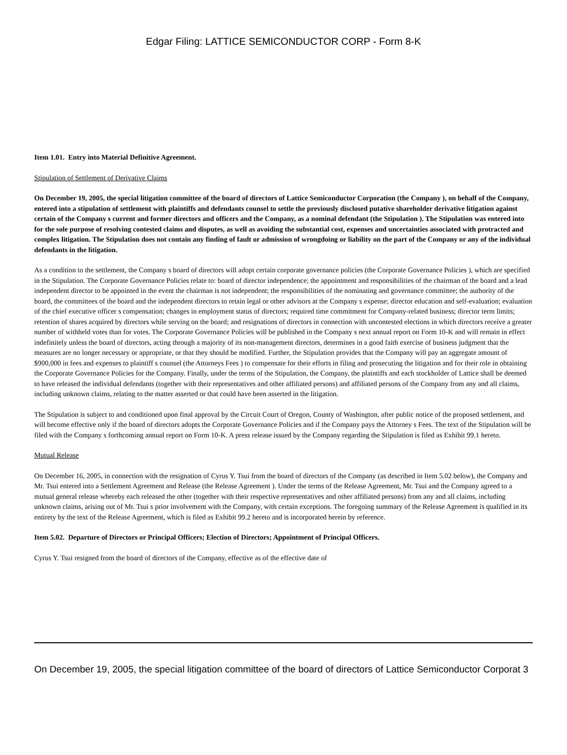Edgar Filing: LATTICE SEMICONDUCTOR CORP - Form 8-K
Item 1.01. Entry into Material Definitive Agreement.
Stipulation of Settlement of Derivative Claims
On December 19, 2005, the special litigation committee of the board of directors of Lattice Semiconductor Corporation (the Company ), on behalf of the Company, entered into a stipulation of settlement with plaintiffs and defendants counsel to settle the previously disclosed putative shareholder derivative litigation against certain of the Company s current and former directors and officers and the Company, as a nominal defendant (the Stipulation ). The Stipulation was entered into for the sole purpose of resolving contested claims and disputes, as well as avoiding the substantial cost, expenses and uncertainties associated with protracted and complex litigation. The Stipulation does not contain any finding of fault or admission of wrongdoing or liability on the part of the Company or any of the individual defendants in the litigation.
As a condition to the settlement, the Company s board of directors will adopt certain corporate governance policies (the Corporate Governance Policies ), which are specified in the Stipulation. The Corporate Governance Policies relate to: board of director independence; the appointment and responsibilities of the chairman of the board and a lead independent director to be appointed in the event the chairman is not independent; the responsibilities of the nominating and governance committee; the authority of the board, the committees of the board and the independent directors to retain legal or other advisors at the Company s expense; director education and self-evaluation; evaluation of the chief executive officer s compensation; changes in employment status of directors; required time commitment for Company-related business; director term limits; retention of shares acquired by directors while serving on the board; and resignations of directors in connection with uncontested elections in which directors receive a greater number of withheld votes than for votes. The Corporate Governance Policies will be published in the Company s next annual report on Form 10-K and will remain in effect indefinitely unless the board of directors, acting through a majority of its non-management directors, determines in a good faith exercise of business judgment that the measures are no longer necessary or appropriate, or that they should be modified. Further, the Stipulation provides that the Company will pay an aggregate amount of $900,000 in fees and expenses to plaintiff s counsel (the Attorneys Fees ) to compensate for their efforts in filing and prosecuting the litigation and for their role in obtaining the Corporate Governance Policies for the Company. Finally, under the terms of the Stipulation, the Company, the plaintiffs and each stockholder of Lattice shall be deemed to have released the individual defendants (together with their representatives and other affiliated persons) and affiliated persons of the Company from any and all claims, including unknown claims, relating to the matter asserted or that could have been asserted in the litigation.
The Stipulation is subject to and conditioned upon final approval by the Circuit Court of Oregon, County of Washington, after public notice of the proposed settlement, and will become effective only if the board of directors adopts the Corporate Governance Policies and if the Company pays the Attorney s Fees. The text of the Stipulation will be filed with the Company s forthcoming annual report on Form 10-K. A press release issued by the Company regarding the Stipulation is filed as Exhibit 99.1 hereto.
Mutual Release
On December 16, 2005, in connection with the resignation of Cyrus Y. Tsui from the board of directors of the Company (as described in Item 5.02 below), the Company and Mr. Tsui entered into a Settlement Agreement and Release (the Release Agreement ). Under the terms of the Release Agreement, Mr. Tsui and the Company agreed to a mutual general release whereby each released the other (together with their respective representatives and other affiliated persons) from any and all claims, including unknown claims, arising out of Mr. Tsui s prior involvement with the Company, with certain exceptions. The foregoing summary of the Release Agreement is qualified in its entirety by the text of the Release Agreement, which is filed as Exhibit 99.2 hereto and is incorporated herein by reference.
Item 5.02. Departure of Directors or Principal Officers; Election of Directors; Appointment of Principal Officers.
Cyrus Y. Tsui resigned from the board of directors of the Company, effective as of the effective date of
On December 19, 2005, the special litigation committee of the board of directors of Lattice Semiconductor Corporat 3